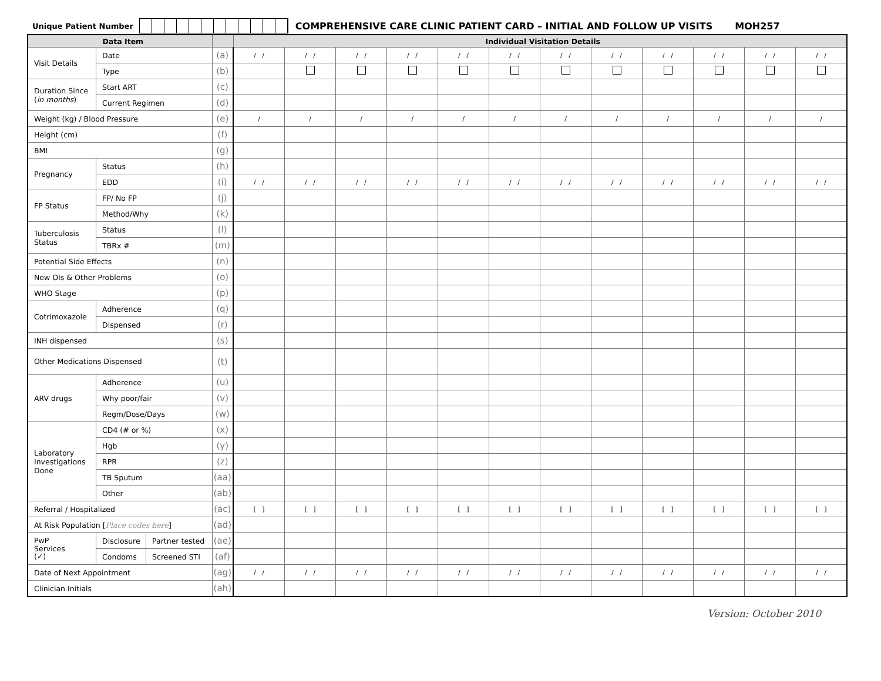Unique Patient Number
COMPREHENSIVE CARE CLINIC PATIENT CARD – INITIAL AND FOLLOW UP VISITS MOH257
| Data Item | | | | Individual Visitation Details | | | | | | | | | | | |
| --- | --- | --- | --- | --- | --- | --- | --- | --- | --- | --- | --- | --- | --- | --- | --- |
| Visit Details | Date | | (a) | / / | / / | / / | / / | / / | / / | / / | / / | / / | / / | / / | / / |
| | Type | | (b) | | | | | | | | | | | | |
| Duration Since ( in months ) | Start ART | | (c) | | | | | | | | | | | | |
| | Current Regimen | | (d) | | | | | | | | | | | | |
| Weight (kg) / Blood Pressure | | | (e) | / | / | / | / | / | / | / | / | / | / | / | / |
| Height (cm) | | | (f) | | | | | | | | | | | | |
| BMI | | | (g) | | | | | | | | | | | | |
| Pregnancy | Status | | (h) | | | | | | | | | | | | |
| | EDD | | (i) | / / | / / | / / | / / | / / | / / | / / | / / | / / | / / | / / | / / |
| FP Status | FP/ No FP | | (j) | | | | | | | | | | | | |
| | Method/Why | | (k) | | | | | | | | | | | | |
| Tuberculosis Status | Status | | (l) | | | | | | | | | | | | |
| | TBRx # | | (m) | | | | | | | | | | | | |
| Potential Side Effects | | | (n) | | | | | | | | | | | | |
| New OIs & Other Problems | | | (o) | | | | | | | | | | | | |
| WHO Stage | | | (p) | | | | | | | | | | | | |
| Cotrimoxazole | Adherence | | (q) | | | | | | | | | | | | |
| | Dispensed | | (r) | | | | | | | | | | | | |
| INH dispensed | | | (s) | | | | | | | | | | | | |
| Other Medications Dispensed | | | (t) | | | | | | | | | | | | |
| ARV drugs | Adherence | | (u) | | | | | | | | | | | | |
| | Why poor/fair | | (v) | | | | | | | | | | | | |
| | Regm/Dose/Days | | (w) | | | | | | | | | | | | |
| Laboratory Investigations Done | CD4 (# or %) | | (x) | | | | | | | | | | | | |
| | Hgb | | (y) | | | | | | | | | | | | |
| | RPR | | (z) | | | | | | | | | | | | |
| | TB Sputum | | (aa) | | | | | | | | | | | | |
| | Other | | (ab) | | | | | | | | | | | | |
| Referral / Hospitalized | | | (ac) | [ ] | [ ] | [ ] | [ ] | [ ] | [ ] | [ ] | [ ] | [ ] | [ ] | [ ] | [ ] |
| At Risk Population [ Place codes here ] | | | (ad) | | | | | | | | | | | | |
| PwP Services (✓) | Disclosure | Partner tested | (ae) | | | | | | | | | | | | |
| | Condoms | Screened STI | (af) | | | | | | | | | | | | |
| Date of Next Appointment | | | (ag) | / / | / / | / / | / / | / / | / / | / / | / / | / / | / / | / / | / / |
| Clinician Initials | | | (ah) | | | | | | | | | | | | |
Version: October 2010